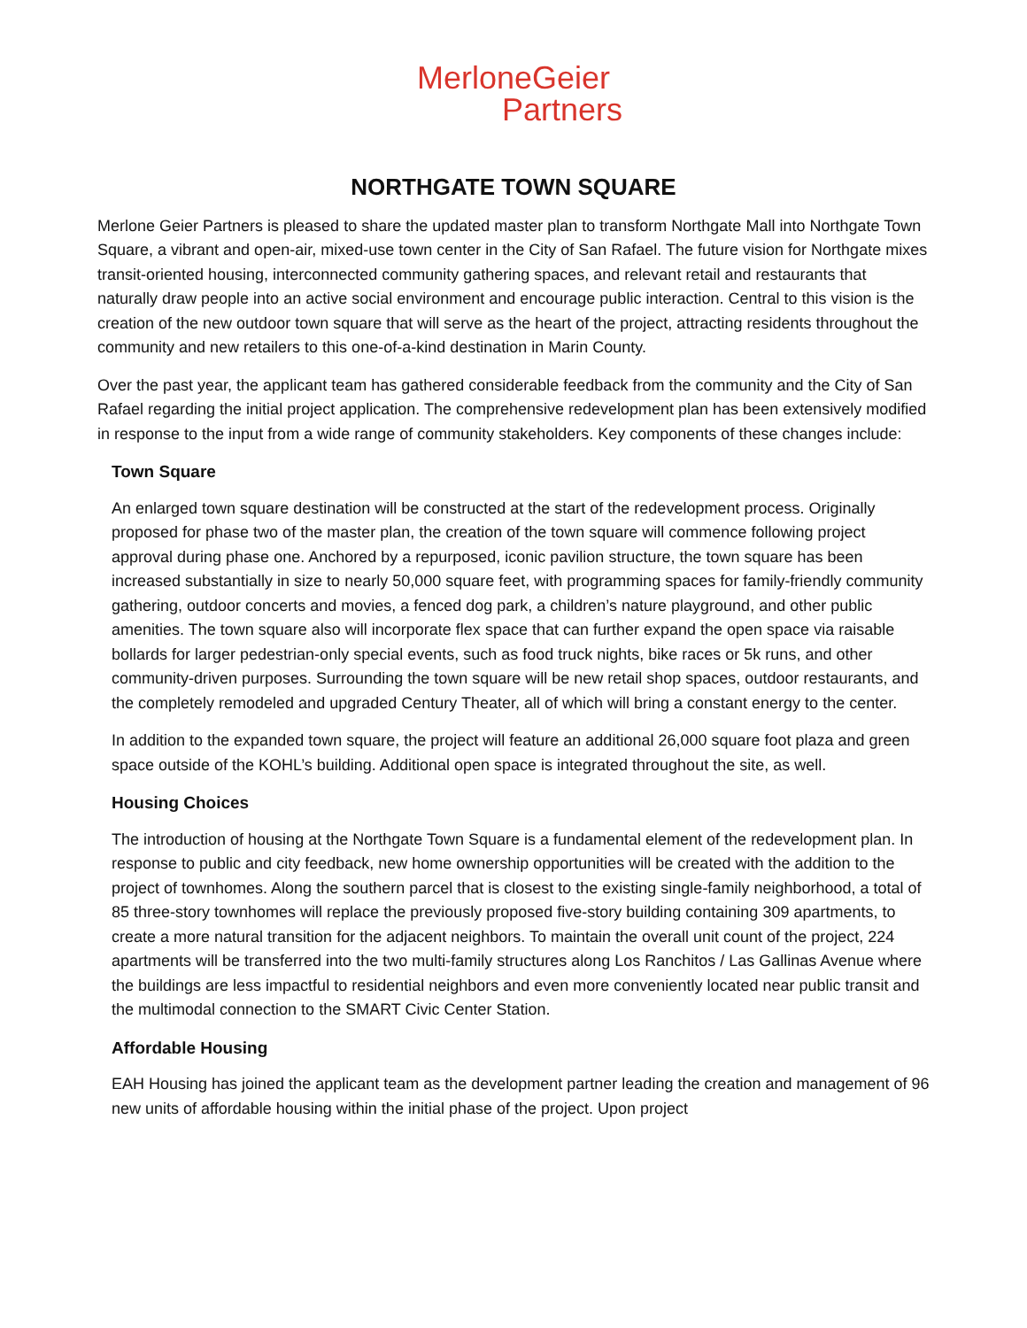MerloneGeier
Partners
NORTHGATE TOWN SQUARE
Merlone Geier Partners is pleased to share the updated master plan to transform Northgate Mall into Northgate Town Square, a vibrant and open-air, mixed-use town center in the City of San Rafael. The future vision for Northgate mixes transit-oriented housing, interconnected community gathering spaces, and relevant retail and restaurants that naturally draw people into an active social environment and encourage public interaction. Central to this vision is the creation of the new outdoor town square that will serve as the heart of the project, attracting residents throughout the community and new retailers to this one-of-a-kind destination in Marin County.
Over the past year, the applicant team has gathered considerable feedback from the community and the City of San Rafael regarding the initial project application. The comprehensive redevelopment plan has been extensively modified in response to the input from a wide range of community stakeholders. Key components of these changes include:
Town Square
An enlarged town square destination will be constructed at the start of the redevelopment process. Originally proposed for phase two of the master plan, the creation of the town square will commence following project approval during phase one. Anchored by a repurposed, iconic pavilion structure, the town square has been increased substantially in size to nearly 50,000 square feet, with programming spaces for family-friendly community gathering, outdoor concerts and movies, a fenced dog park, a children’s nature playground, and other public amenities. The town square also will incorporate flex space that can further expand the open space via raisable bollards for larger pedestrian-only special events, such as food truck nights, bike races or 5k runs, and other community-driven purposes. Surrounding the town square will be new retail shop spaces, outdoor restaurants, and the completely remodeled and upgraded Century Theater, all of which will bring a constant energy to the center.
In addition to the expanded town square, the project will feature an additional 26,000 square foot plaza and green space outside of the KOHL’s building. Additional open space is integrated throughout the site, as well.
Housing Choices
The introduction of housing at the Northgate Town Square is a fundamental element of the redevelopment plan. In response to public and city feedback, new home ownership opportunities will be created with the addition to the project of townhomes. Along the southern parcel that is closest to the existing single-family neighborhood, a total of 85 three-story townhomes will replace the previously proposed five-story building containing 309 apartments, to create a more natural transition for the adjacent neighbors. To maintain the overall unit count of the project, 224 apartments will be transferred into the two multi-family structures along Los Ranchitos / Las Gallinas Avenue where the buildings are less impactful to residential neighbors and even more conveniently located near public transit and the multimodal connection to the SMART Civic Center Station.
Affordable Housing
EAH Housing has joined the applicant team as the development partner leading the creation and management of 96 new units of affordable housing within the initial phase of the project. Upon project